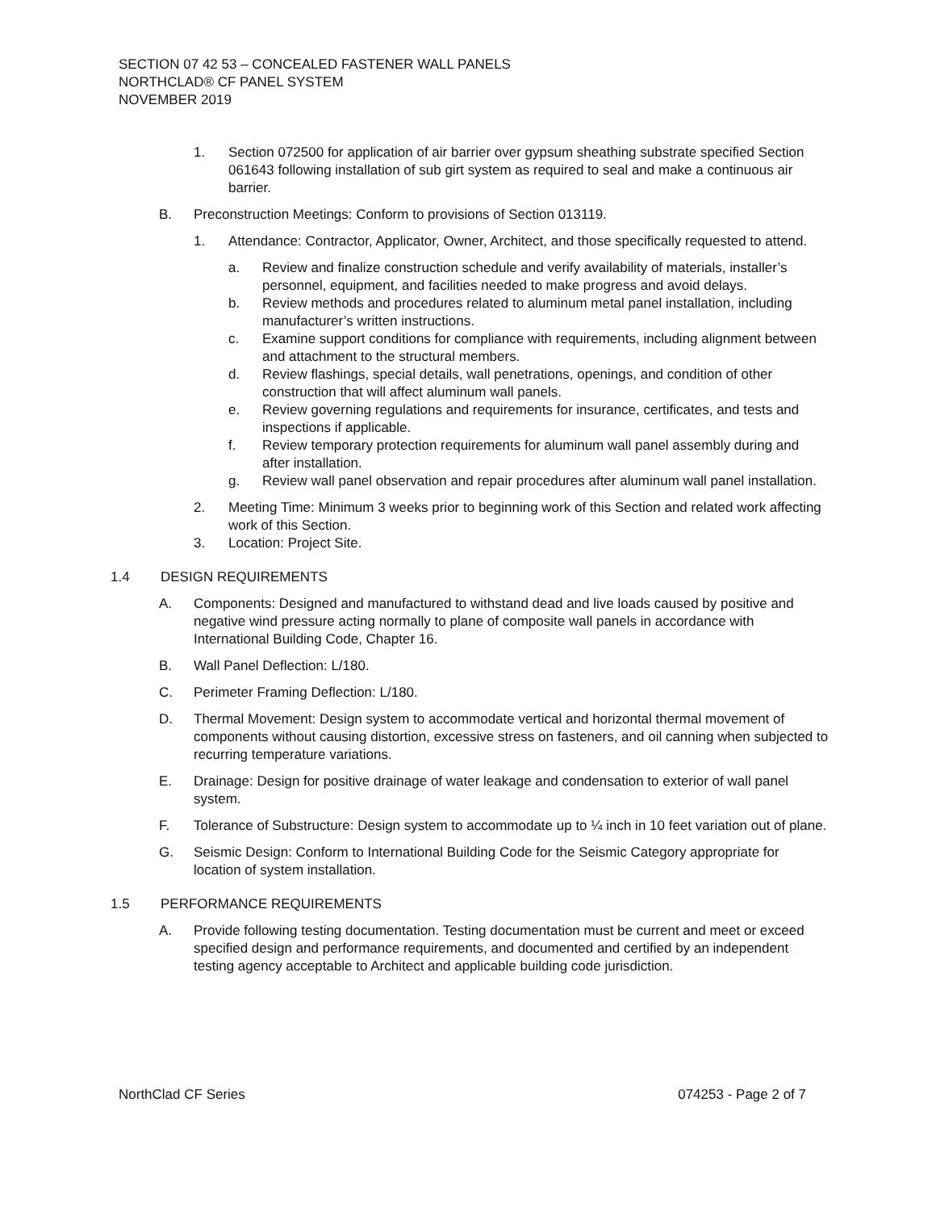SECTION 07 42 53 – CONCEALED FASTENER WALL PANELS
NORTHCLAD® CF PANEL SYSTEM
NOVEMBER 2019
1. Section 072500 for application of air barrier over gypsum sheathing substrate specified Section 061643 following installation of sub girt system as required to seal and make a continuous air barrier.
B. Preconstruction Meetings: Conform to provisions of Section 013119.
1. Attendance: Contractor, Applicator, Owner, Architect, and those specifically requested to attend.
a. Review and finalize construction schedule and verify availability of materials, installer’s personnel, equipment, and facilities needed to make progress and avoid delays.
b. Review methods and procedures related to aluminum metal panel installation, including manufacturer’s written instructions.
c. Examine support conditions for compliance with requirements, including alignment between and attachment to the structural members.
d. Review flashings, special details, wall penetrations, openings, and condition of other construction that will affect aluminum wall panels.
e. Review governing regulations and requirements for insurance, certificates, and tests and inspections if applicable.
f. Review temporary protection requirements for aluminum wall panel assembly during and after installation.
g. Review wall panel observation and repair procedures after aluminum wall panel installation.
2. Meeting Time: Minimum 3 weeks prior to beginning work of this Section and related work affecting work of this Section.
3. Location: Project Site.
1.4 DESIGN REQUIREMENTS
A. Components: Designed and manufactured to withstand dead and live loads caused by positive and negative wind pressure acting normally to plane of composite wall panels in accordance with International Building Code, Chapter 16.
B. Wall Panel Deflection: L/180.
C. Perimeter Framing Deflection: L/180.
D. Thermal Movement: Design system to accommodate vertical and horizontal thermal movement of components without causing distortion, excessive stress on fasteners, and oil canning when subjected to recurring temperature variations.
E. Drainage: Design for positive drainage of water leakage and condensation to exterior of wall panel system.
F. Tolerance of Substructure: Design system to accommodate up to ¼ inch in 10 feet variation out of plane.
G. Seismic Design: Conform to International Building Code for the Seismic Category appropriate for location of system installation.
1.5 PERFORMANCE REQUIREMENTS
A. Provide following testing documentation. Testing documentation must be current and meet or exceed specified design and performance requirements, and documented and certified by an independent testing agency acceptable to Architect and applicable building code jurisdiction.
NorthClad CF Series 074253 - Page 2 of 7